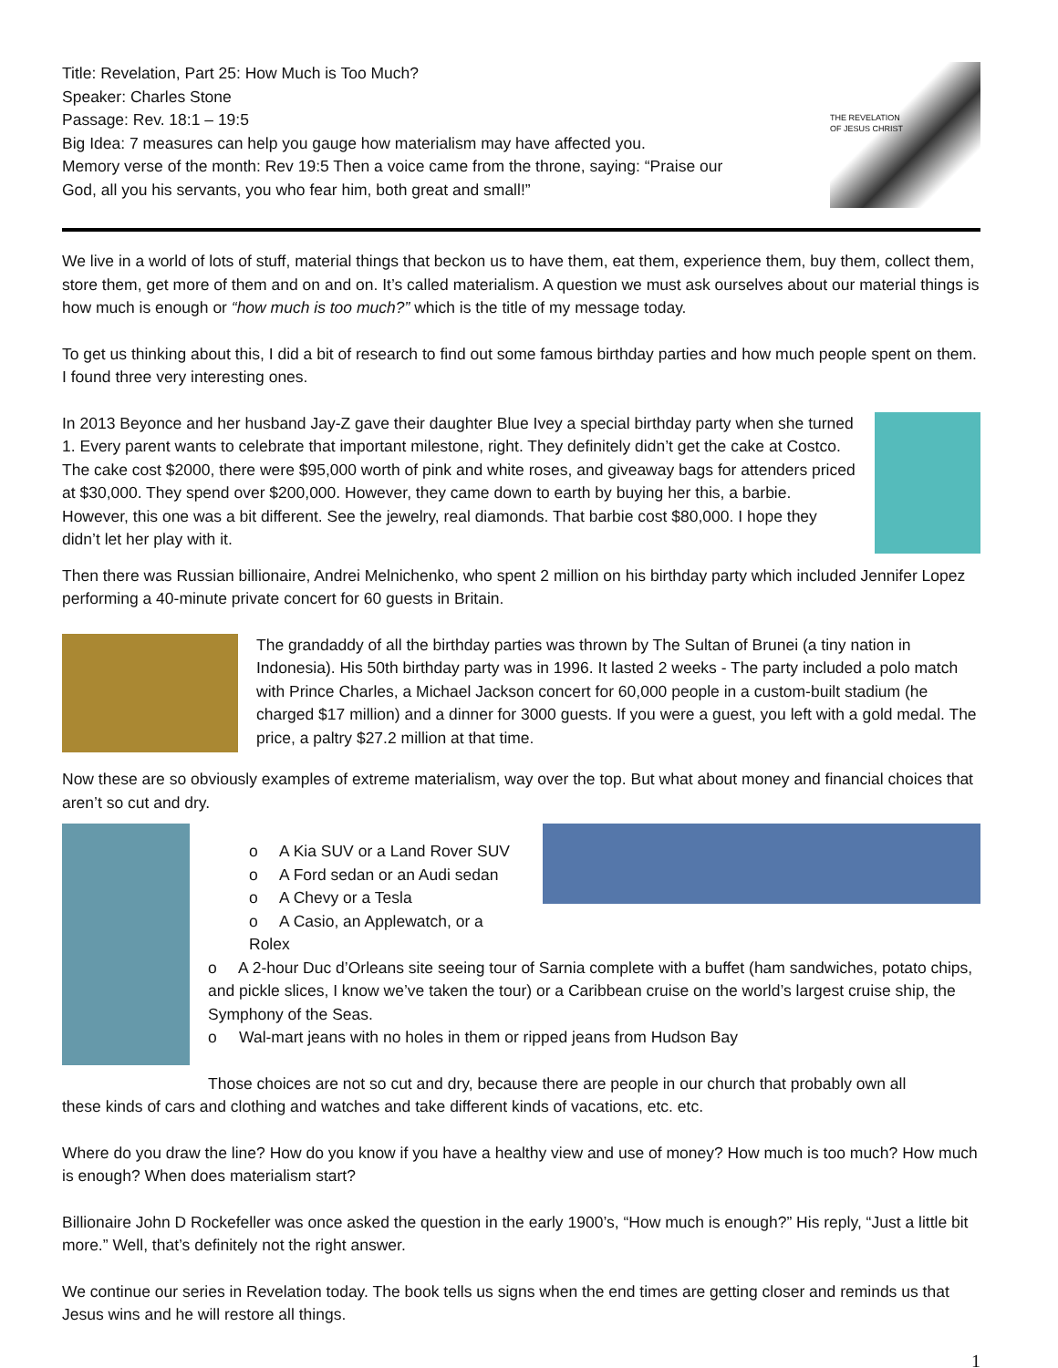Title: Revelation, Part 25: How Much is Too Much?
Speaker: Charles Stone
Passage: Rev. 18:1 – 19:5
Big Idea: 7 measures can help you gauge how materialism may have affected you.
Memory verse of the month: Rev 19:5 Then a voice came from the throne, saying: “Praise our
God, all you his servants, you who fear him, both great and small!”
THE REVELATION
OF JESUS CHRIST
We live in a world of lots of stuff, material things that beckon us to have them, eat them, experience them, buy them, collect them, store them, get more of them and on and on. It’s called materialism. A question we must ask ourselves about our material things is how much is enough or “how much is too much?” which is the title of my message today.
To get us thinking about this, I did a bit of research to find out some famous birthday parties and how much people spent on them. I found three very interesting ones.
In 2013 Beyonce and her husband Jay-Z gave their daughter Blue Ivey a special birthday party when she turned 1. Every parent wants to celebrate that important milestone, right. They definitely didn’t get the cake at Costco. The cake cost $2000, there were $95,000 worth of pink and white roses, and giveaway bags for attenders priced at $30,000. They spend over $200,000. However, they came down to earth by buying her this, a barbie. However, this one was a bit different. See the jewelry, real diamonds. That barbie cost $80,000. I hope they didn’t let her play with it.
Then there was Russian billionaire, Andrei Melnichenko, who spent 2 million on his birthday party which included Jennifer Lopez performing a 40-minute private concert for 60 guests in Britain.
The grandaddy of all the birthday parties was thrown by The Sultan of Brunei (a tiny nation in Indonesia). His 50th birthday party was in 1996. It lasted 2 weeks - The party included a polo match with Prince Charles, a Michael Jackson concert for 60,000 people in a custom-built stadium (he charged $17 million) and a dinner for 3000 guests. If you were a guest, you left with a gold medal. The price, a paltry $27.2 million at that time.
Now these are so obviously examples of extreme materialism, way over the top. But what about money and financial choices that aren’t so cut and dry.
o A Kia SUV or a Land Rover SUV
o A Ford sedan or an Audi sedan
o A Chevy or a Tesla
o A Casio, an Applewatch, or a Rolex
o A 2-hour Duc d’Orleans site seeing tour of Sarnia complete with a buffet (ham sandwiches, potato chips, and pickle slices, I know we’ve taken the tour) or a Caribbean cruise on the world’s largest cruise ship, the Symphony of the Seas.
o Wal-mart jeans with no holes in them or ripped jeans from Hudson Bay
Those choices are not so cut and dry, because there are people in our church that probably own all
these kinds of cars and clothing and watches and take different kinds of vacations, etc. etc.
Where do you draw the line? How do you know if you have a healthy view and use of money? How much is too much? How much is enough? When does materialism start?
Billionaire John D Rockefeller was once asked the question in the early 1900’s, “How much is enough?” His reply, “Just a little bit more.” Well, that’s definitely not the right answer.
We continue our series in Revelation today. The book tells us signs when the end times are getting closer and reminds us that Jesus wins and he will restore all things.
1